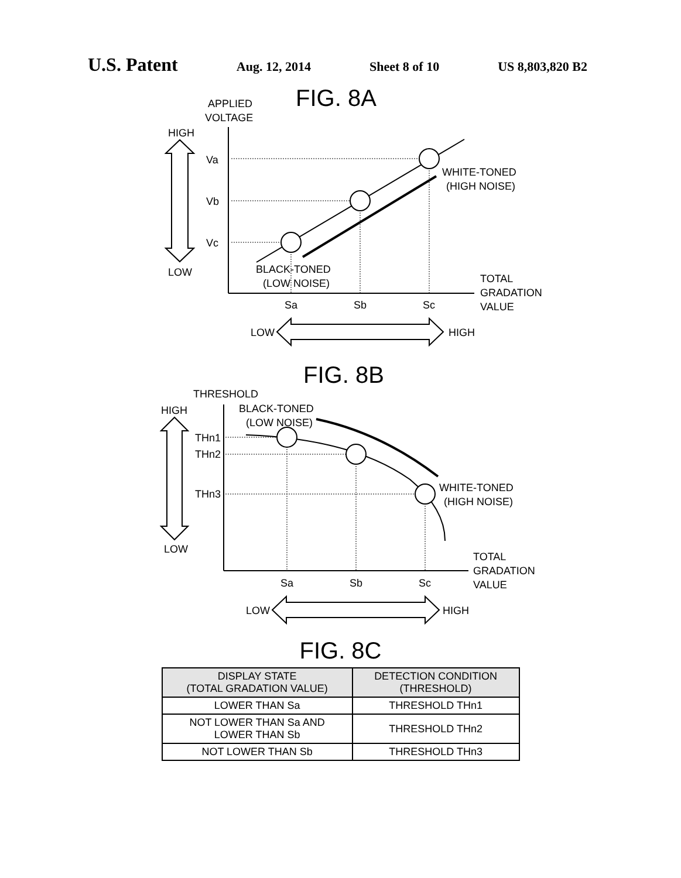U.S. Patent Aug. 12, 2014 Sheet 8 of 10 US 8,803,820 B2
FIG. 8A
APPLIED
VOLTAGE
HIGH
LOW
Va
Vb
Vc
WHITE-TONED
(HIGH NOISE)
BLACK-TONED
(LOW NOISE)
TOTAL
GRADATION
VALUE
Sa
Sb
Sc
LOW
HIGH
FIG. 8B
THRESHOLD
HIGH
LOW
THn1
THn2
THn3
BLACK-TONED
(LOW NOISE)
WHITE-TONED
(HIGH NOISE)
TOTAL
GRADATION
VALUE
Sa
Sb
Sc
LOW
HIGH
FIG. 8C
| DISPLAY STATE (TOTAL GRADATION VALUE) | DETECTION CONDITION (THRESHOLD) |
| --- | --- |
| LOWER THAN Sa | THRESHOLD THn1 |
| NOT LOWER THAN Sa AND LOWER THAN Sb | THRESHOLD THn2 |
| NOT LOWER THAN Sb | THRESHOLD THn3 |